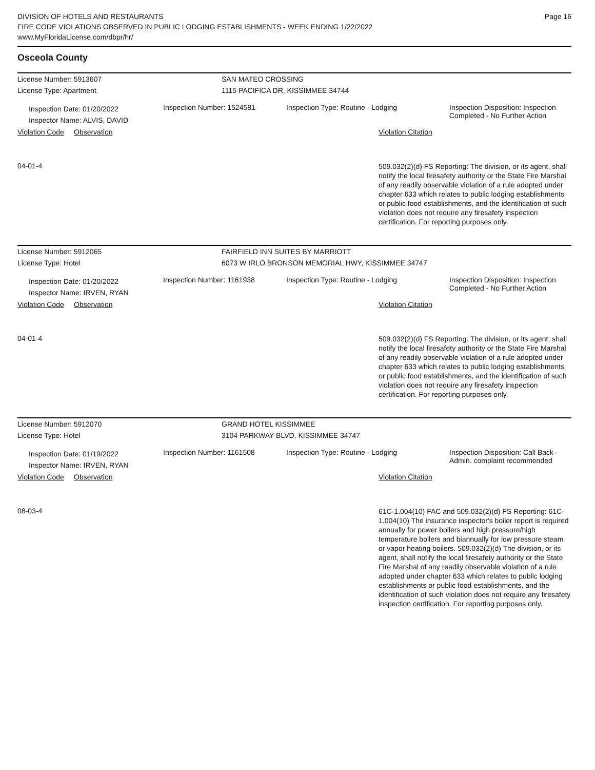DIVISION OF HOTELS AND RESTAURANTS
FIRE CODE VIOLATIONS OBSERVED IN PUBLIC LODGING ESTABLISHMENTS - WEEK ENDING 1/22/2022
www.MyFloridaLicense.com/dbpr/hr/
Page 16
Osceola County
License Number: 5913607
License Type: Apartment
SAN MATEO CROSSING
1115 PACIFICA DR, KISSIMMEE 34744
Inspection Date: 01/20/2022
Inspector Name: ALVIS, DAVID
Inspection Number: 1524581 Inspection Type: Routine - Lodging Inspection Disposition: Inspection Completed - No Further Action
Violation Code Observation Violation Citation
04-01-4
509.032(2)(d) FS Reporting: The division, or its agent, shall notify the local firesafety authority or the State Fire Marshal of any readily observable violation of a rule adopted under chapter 633 which relates to public lodging establishments or public food establishments, and the identification of such violation does not require any firesafety inspection certification. For reporting purposes only.
License Number: 5912065
License Type: Hotel
FAIRFIELD INN SUITES BY MARRIOTT
6073 W IRLO BRONSON MEMORIAL HWY, KISSIMMEE 34747
Inspection Date: 01/20/2022
Inspector Name: IRVEN, RYAN
Inspection Number: 1161938 Inspection Type: Routine - Lodging Inspection Disposition: Inspection Completed - No Further Action
Violation Code Observation Violation Citation
04-01-4
509.032(2)(d) FS Reporting: The division, or its agent, shall notify the local firesafety authority or the State Fire Marshal of any readily observable violation of a rule adopted under chapter 633 which relates to public lodging establishments or public food establishments, and the identification of such violation does not require any firesafety inspection certification. For reporting purposes only.
License Number: 5912070
License Type: Hotel
GRAND HOTEL KISSIMMEE
3104 PARKWAY BLVD, KISSIMMEE 34747
Inspection Date: 01/19/2022
Inspector Name: IRVEN, RYAN
Inspection Number: 1161508 Inspection Type: Routine - Lodging Inspection Disposition: Call Back - Admin. complaint recommended
Violation Code Observation Violation Citation
08-03-4
61C-1.004(10) FAC and 509.032(2)(d) FS Reporting: 61C-1.004(10) The insurance inspector's boiler report is required annually for power boilers and high pressure/high temperature boilers and biannually for low pressure steam or vapor heating boilers. 509.032(2)(d) The division, or its agent, shall notify the local firesafety authority or the State Fire Marshal of any readily observable violation of a rule adopted under chapter 633 which relates to public lodging establishments or public food establishments, and the identification of such violation does not require any firesafety inspection certification. For reporting purposes only.